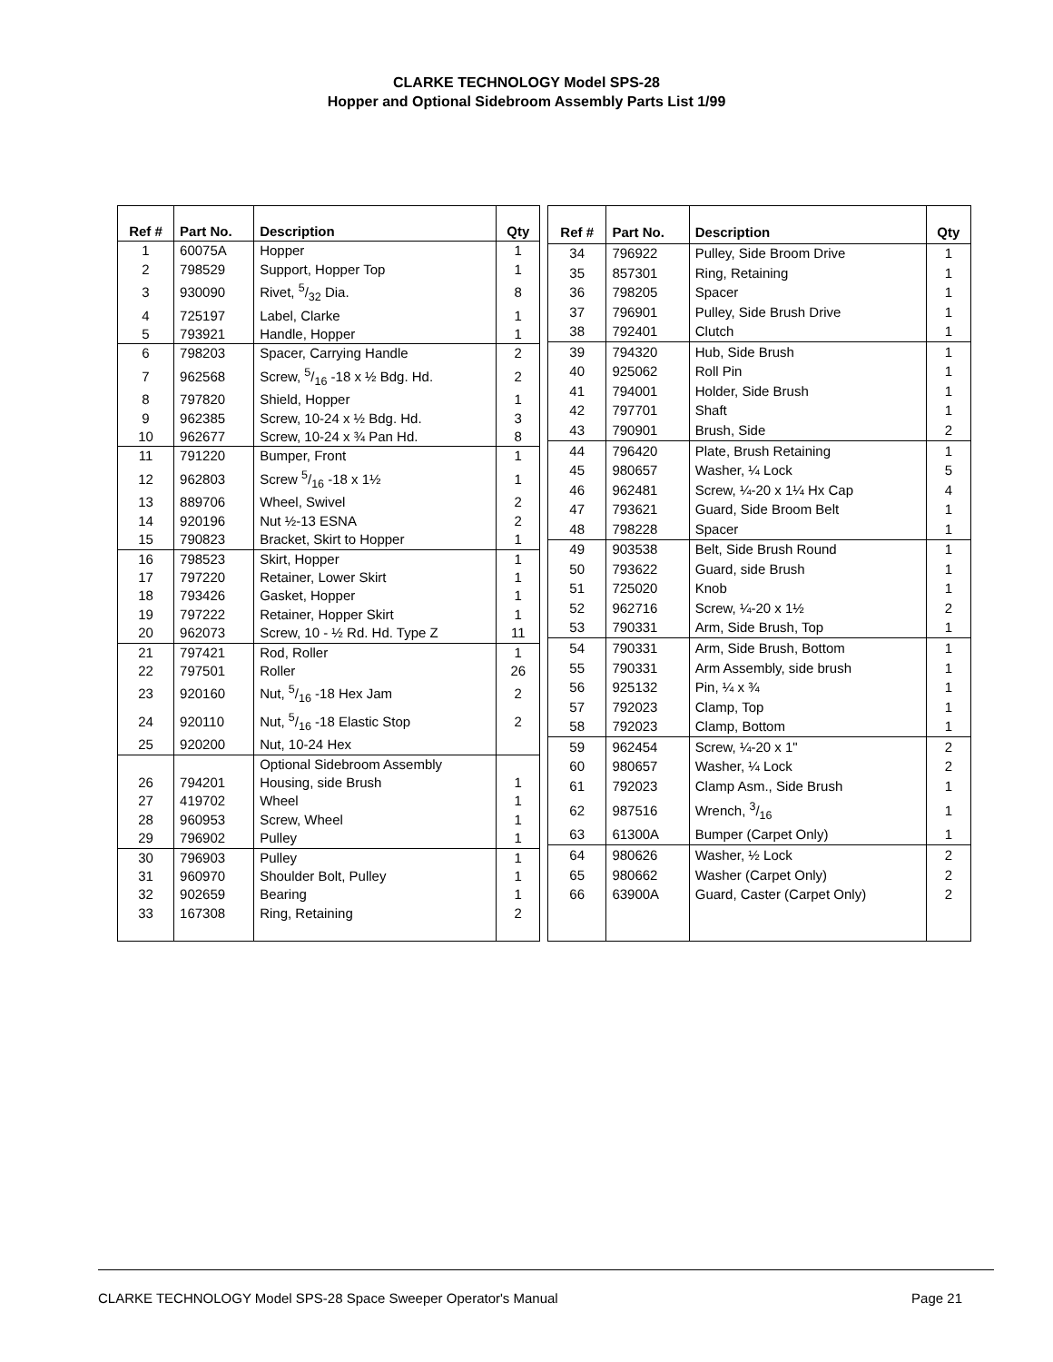CLARKE TECHNOLOGY Model SPS-28
Hopper and Optional Sidebroom Assembly Parts List 1/99
| Ref # | Part No. | Description | Qty |
| --- | --- | --- | --- |
| 1 | 60075A | Hopper | 1 |
| 2 | 798529 | Support, Hopper Top | 1 |
| 3 | 930090 | Rivet, 5/32 Dia. | 8 |
| 4 | 725197 | Label, Clarke | 1 |
| 5 | 793921 | Handle, Hopper | 1 |
| 6 | 798203 | Spacer, Carrying Handle | 2 |
| 7 | 962568 | Screw, 5/16 -18 x ½ Bdg. Hd. | 2 |
| 8 | 797820 | Shield, Hopper | 1 |
| 9 | 962385 | Screw, 10-24 x ½ Bdg. Hd. | 3 |
| 10 | 962677 | Screw, 10-24 x ¾ Pan Hd. | 8 |
| 11 | 791220 | Bumper, Front | 1 |
| 12 | 962803 | Screw 5/16 -18 x 1½ | 1 |
| 13 | 889706 | Wheel, Swivel | 2 |
| 14 | 920196 | Nut ½-13 ESNA | 2 |
| 15 | 790823 | Bracket, Skirt to Hopper | 1 |
| 16 | 798523 | Skirt, Hopper | 1 |
| 17 | 797220 | Retainer, Lower Skirt | 1 |
| 18 | 793426 | Gasket, Hopper | 1 |
| 19 | 797222 | Retainer, Hopper Skirt | 1 |
| 20 | 962073 | Screw, 10 - ½ Rd. Hd. Type Z | 11 |
| 21 | 797421 | Rod, Roller | 1 |
| 22 | 797501 | Roller | 26 |
| 23 | 920160 | Nut, 5/16 -18 Hex Jam | 2 |
| 24 | 920110 | Nut, 5/16 -18 Elastic Stop | 2 |
| 25 | 920200 | Nut, 10-24 Hex | |
| | | Optional Sidebroom Assembly | |
| 26 | 794201 | Housing, side Brush | 1 |
| 27 | 419702 | Wheel | 1 |
| 28 | 960953 | Screw, Wheel | 1 |
| 29 | 796902 | Pulley | 1 |
| 30 | 796903 | Pulley | 1 |
| 31 | 960970 | Shoulder Bolt, Pulley | 1 |
| 32 | 902659 | Bearing | 1 |
| 33 | 167308 | Ring, Retaining | 2 |
| Ref # | Part No. | Description | Qty |
| --- | --- | --- | --- |
| 34 | 796922 | Pulley, Side Broom Drive | 1 |
| 35 | 857301 | Ring, Retaining | 1 |
| 36 | 798205 | Spacer | 1 |
| 37 | 796901 | Pulley, Side Brush Drive | 1 |
| 38 | 792401 | Clutch | 1 |
| 39 | 794320 | Hub, Side Brush | 1 |
| 40 | 925062 | Roll Pin | 1 |
| 41 | 794001 | Holder, Side Brush | 1 |
| 42 | 797701 | Shaft | 1 |
| 43 | 790901 | Brush, Side | 2 |
| 44 | 796420 | Plate, Brush Retaining | 1 |
| 45 | 980657 | Washer, ¼ Lock | 5 |
| 46 | 962481 | Screw, ¼-20 x 1¼ Hx Cap | 4 |
| 47 | 793621 | Guard, Side Broom Belt | 1 |
| 48 | 798228 | Spacer | 1 |
| 49 | 903538 | Belt, Side Brush Round | 1 |
| 50 | 793622 | Guard, side Brush | 1 |
| 51 | 725020 | Knob | 1 |
| 52 | 962716 | Screw, ¼-20 x 1½ | 2 |
| 53 | 790331 | Arm, Side Brush, Top | 1 |
| 54 | 790331 | Arm, Side Brush, Bottom | 1 |
| 55 | 790331 | Arm Assembly, side brush | 1 |
| 56 | 925132 | Pin, ¼ x ¾ | 1 |
| 57 | 792023 | Clamp, Top | 1 |
| 58 | 792023 | Clamp, Bottom | 1 |
| 59 | 962454 | Screw, ¼-20 x 1" | 2 |
| 60 | 980657 | Washer, ¼ Lock | 2 |
| 61 | 792023 | Clamp Asm., Side Brush | 1 |
| 62 | 987516 | Wrench, 3/16 | 1 |
| 63 | 61300A | Bumper (Carpet Only) | 1 |
| 64 | 980626 | Washer, ½ Lock | 2 |
| 65 | 980662 | Washer (Carpet Only) | 2 |
| 66 | 63900A | Guard, Caster (Carpet Only) | 2 |
CLARKE TECHNOLOGY Model SPS-28 Space Sweeper Operator's Manual Page 21